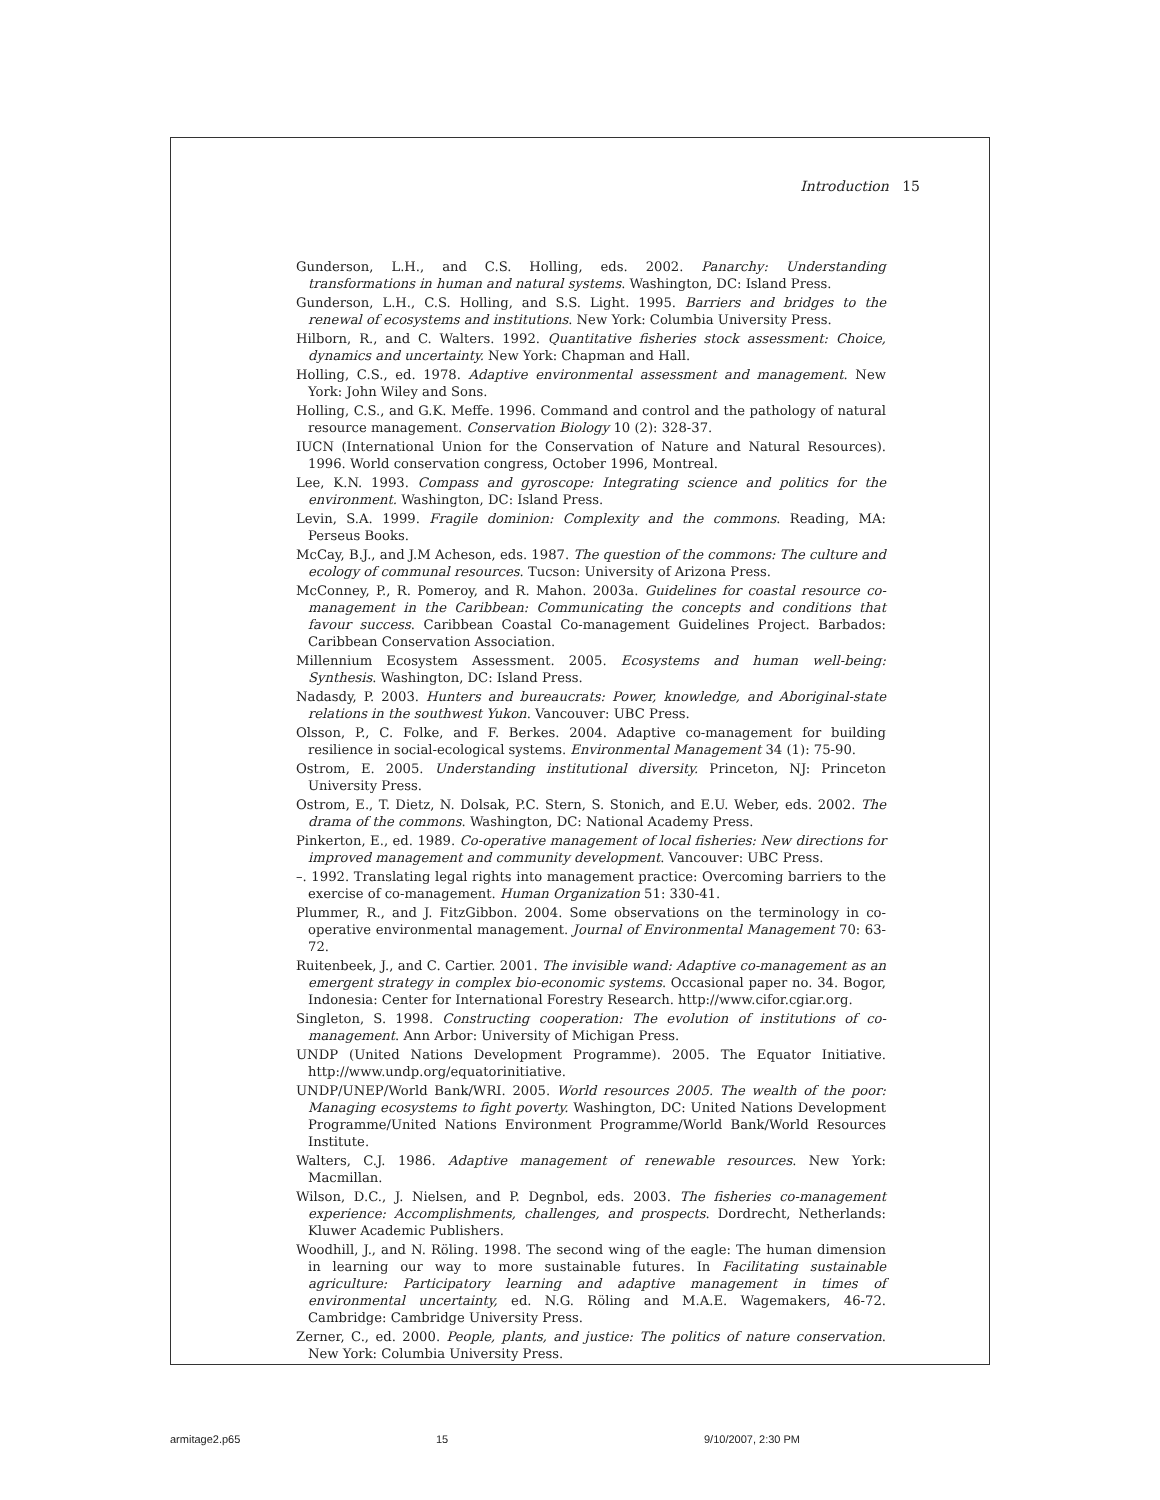Introduction 15
Gunderson, L.H., and C.S. Holling, eds. 2002. Panarchy: Understanding transformations in human and natural systems. Washington, DC: Island Press.
Gunderson, L.H., C.S. Holling, and S.S. Light. 1995. Barriers and bridges to the renewal of ecosystems and institutions. New York: Columbia University Press.
Hilborn, R., and C. Walters. 1992. Quantitative fisheries stock assessment: Choice, dynamics and uncertainty. New York: Chapman and Hall.
Holling, C.S., ed. 1978. Adaptive environmental assessment and management. New York: John Wiley and Sons.
Holling, C.S., and G.K. Meffe. 1996. Command and control and the pathology of natural resource management. Conservation Biology 10 (2): 328-37.
IUCN (International Union for the Conservation of Nature and Natural Resources). 1996. World conservation congress, October 1996, Montreal.
Lee, K.N. 1993. Compass and gyroscope: Integrating science and politics for the environment. Washington, DC: Island Press.
Levin, S.A. 1999. Fragile dominion: Complexity and the commons. Reading, MA: Perseus Books.
McCay, B.J., and J.M Acheson, eds. 1987. The question of the commons: The culture and ecology of communal resources. Tucson: University of Arizona Press.
McConney, P., R. Pomeroy, and R. Mahon. 2003a. Guidelines for coastal resource co-management in the Caribbean: Communicating the concepts and conditions that favour success. Caribbean Coastal Co-management Guidelines Project. Barbados: Caribbean Conservation Association.
Millennium Ecosystem Assessment. 2005. Ecosystems and human well-being: Synthesis. Washington, DC: Island Press.
Nadasdy, P. 2003. Hunters and bureaucrats: Power, knowledge, and Aboriginal-state relations in the southwest Yukon. Vancouver: UBC Press.
Olsson, P., C. Folke, and F. Berkes. 2004. Adaptive co-management for building resilience in social-ecological systems. Environmental Management 34 (1): 75-90.
Ostrom, E. 2005. Understanding institutional diversity. Princeton, NJ: Princeton University Press.
Ostrom, E., T. Dietz, N. Dolsak, P.C. Stern, S. Stonich, and E.U. Weber, eds. 2002. The drama of the commons. Washington, DC: National Academy Press.
Pinkerton, E., ed. 1989. Co-operative management of local fisheries: New directions for improved management and community development. Vancouver: UBC Press.
–. 1992. Translating legal rights into management practice: Overcoming barriers to the exercise of co-management. Human Organization 51: 330-41.
Plummer, R., and J. FitzGibbon. 2004. Some observations on the terminology in co-operative environmental management. Journal of Environmental Management 70: 63-72.
Ruitenbeek, J., and C. Cartier. 2001. The invisible wand: Adaptive co-management as an emergent strategy in complex bio-economic systems. Occasional paper no. 34. Bogor, Indonesia: Center for International Forestry Research. http://www.cifor.cgiar.org.
Singleton, S. 1998. Constructing cooperation: The evolution of institutions of co-management. Ann Arbor: University of Michigan Press.
UNDP (United Nations Development Programme). 2005. The Equator Initiative. http://www.undp.org/equatorinitiative.
UNDP/UNEP/World Bank/WRI. 2005. World resources 2005. The wealth of the poor: Managing ecosystems to fight poverty. Washington, DC: United Nations Development Programme/United Nations Environment Programme/World Bank/World Resources Institute.
Walters, C.J. 1986. Adaptive management of renewable resources. New York: Macmillan.
Wilson, D.C., J. Nielsen, and P. Degnbol, eds. 2003. The fisheries co-management experience: Accomplishments, challenges, and prospects. Dordrecht, Netherlands: Kluwer Academic Publishers.
Woodhill, J., and N. Röling. 1998. The second wing of the eagle: The human dimension in learning our way to more sustainable futures. In Facilitating sustainable agriculture: Participatory learning and adaptive management in times of environmental uncertainty, ed. N.G. Röling and M.A.E. Wagemakers, 46-72. Cambridge: Cambridge University Press.
Zerner, C., ed. 2000. People, plants, and justice: The politics of nature conservation. New York: Columbia University Press.
armitage2.p65 15 9/10/2007, 2:30 PM